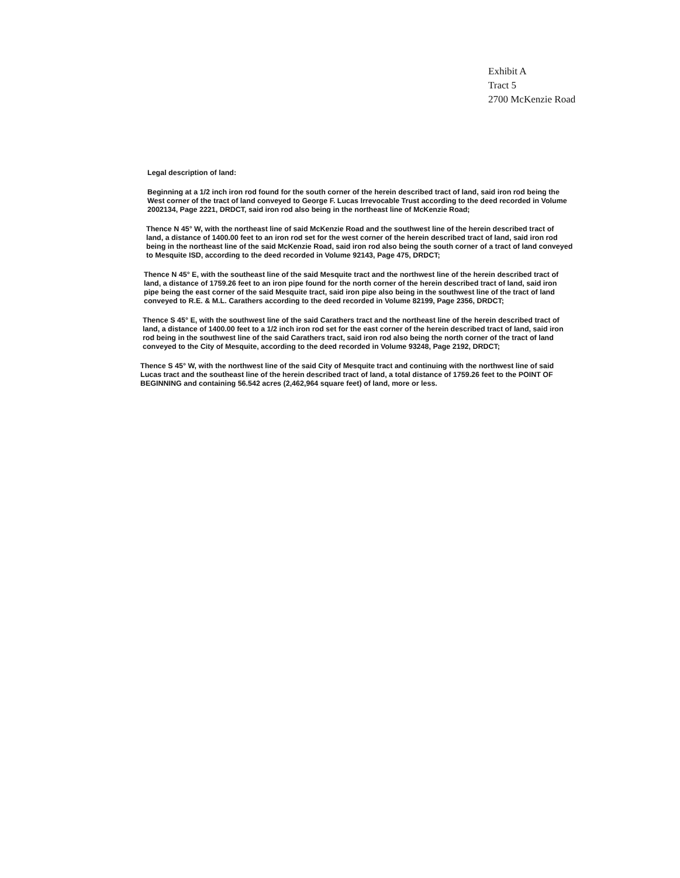Exhibit A
Tract 5
2700 McKenzie Road
Legal description of land:
Beginning at a 1/2 inch iron rod found for the south corner of the herein described tract of land, said iron rod being the West corner of the tract of land conveyed to George F. Lucas Irrevocable Trust according to the deed recorded in Volume 2002134, Page 2221, DRDCT, said iron rod also being in the northeast line of McKenzie Road;
Thence N 45° W, with the northeast line of said McKenzie Road and the southwest line of the herein described tract of land, a distance of 1400.00 feet to an iron rod set for the west corner of the herein described tract of land, said iron rod being in the northeast line of the said McKenzie Road, said iron rod also being the south corner of a tract of land conveyed to Mesquite ISD, according to the deed recorded in Volume 92143, Page 475, DRDCT;
Thence N 45° E, with the southeast line of the said Mesquite tract and the northwest line of the herein described tract of land, a distance of 1759.26 feet to an iron pipe found for the north corner of the herein described tract of land, said iron pipe being the east corner of the said Mesquite tract, said iron pipe also being in the southwest line of the tract of land conveyed to R.E. & M.L. Carathers according to the deed recorded in Volume 82199, Page 2356, DRDCT;
Thence S 45° E, with the southwest line of the said Carathers tract and the northeast line of the herein described tract of land, a distance of 1400.00 feet to a 1/2 inch iron rod set for the east corner of the herein described tract of land, said iron rod being in the southwest line of the said Carathers tract, said iron rod also being the north corner of the tract of land conveyed to the City of Mesquite, according to the deed recorded in Volume 93248, Page 2192, DRDCT;
Thence S 45° W, with the northwest line of the said City of Mesquite tract and continuing with the northwest line of said Lucas tract and the southeast line of the herein described tract of land, a total distance of 1759.26 feet to the POINT OF BEGINNING and containing 56.542 acres (2,462,964 square feet) of land, more or less.